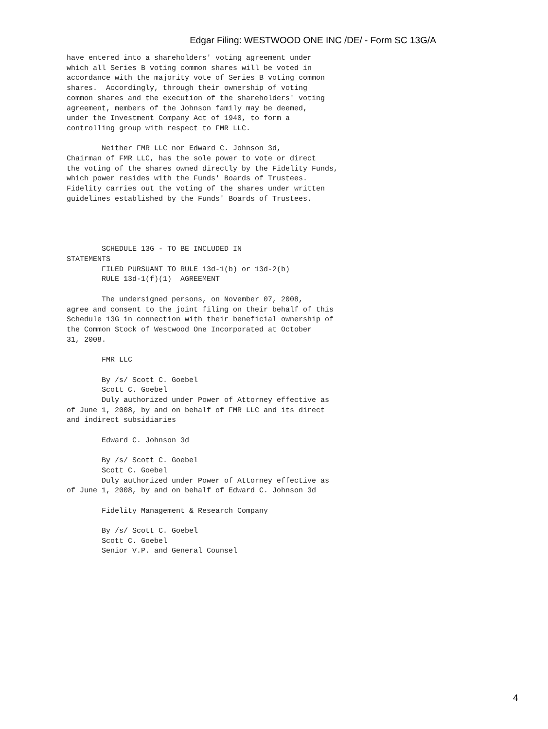Edgar Filing: WESTWOOD ONE INC /DE/ - Form SC 13G/A
have entered into a shareholders' voting agreement under
which all Series B voting common shares will be voted in
accordance with the majority vote of Series B voting common
shares.  Accordingly, through their ownership of voting
common shares and the execution of the shareholders' voting
agreement, members of the Johnson family may be deemed,
under the Investment Company Act of 1940, to form a
controlling group with respect to FMR LLC.

        Neither FMR LLC nor Edward C. Johnson 3d,
Chairman of FMR LLC, has the sole power to vote or direct
the voting of the shares owned directly by the Fidelity Funds,
which power resides with the Funds' Boards of Trustees.
Fidelity carries out the voting of the shares under written
guidelines established by the Funds' Boards of Trustees.




        SCHEDULE 13G - TO BE INCLUDED IN
STATEMENTS
        FILED PURSUANT TO RULE 13d-1(b) or 13d-2(b)
        RULE 13d-1(f)(1)  AGREEMENT

        The undersigned persons, on November 07, 2008,
agree and consent to the joint filing on their behalf of this
Schedule 13G in connection with their beneficial ownership of
the Common Stock of Westwood One Incorporated at October
31, 2008.

        FMR LLC

        By /s/ Scott C. Goebel
        Scott C. Goebel
        Duly authorized under Power of Attorney effective as
of June 1, 2008, by and on behalf of FMR LLC and its direct
and indirect subsidiaries

        Edward C. Johnson 3d

        By /s/ Scott C. Goebel
        Scott C. Goebel
        Duly authorized under Power of Attorney effective as
of June 1, 2008, by and on behalf of Edward C. Johnson 3d

        Fidelity Management & Research Company

        By /s/ Scott C. Goebel
        Scott C. Goebel
        Senior V.P. and General Counsel
4